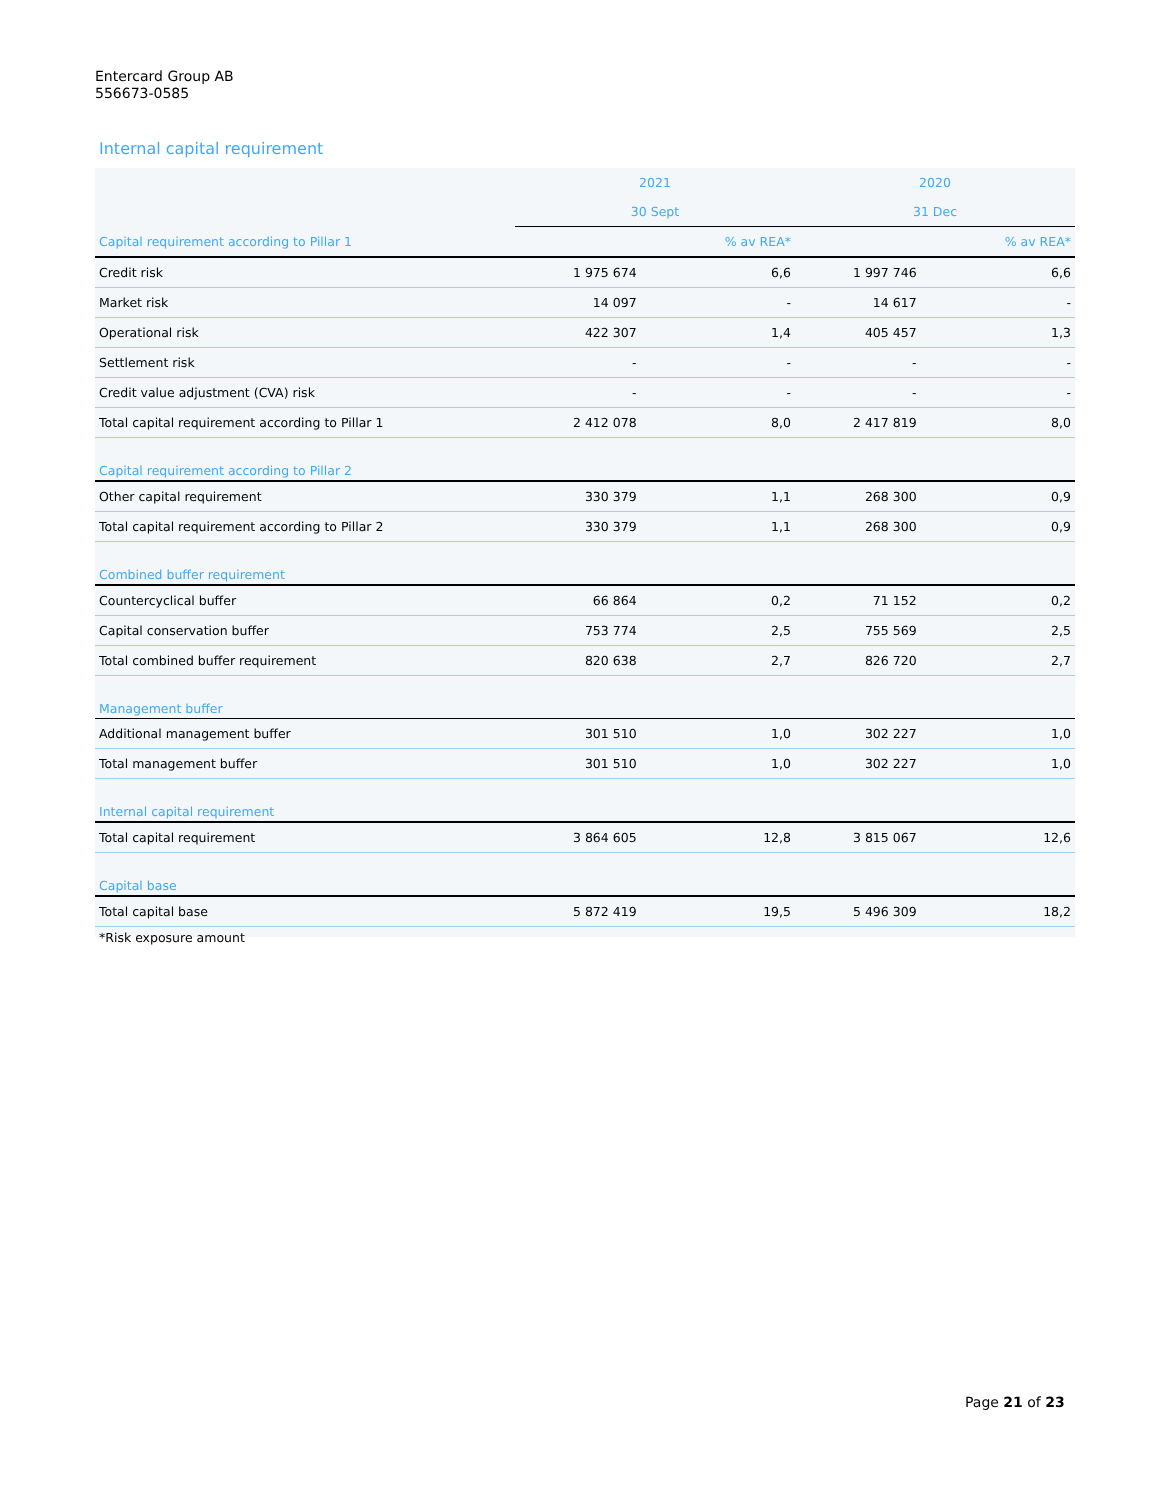Entercard Group AB
556673-0585
Internal capital requirement
| | 2021 | | 2020 | |
| --- | --- | --- | --- | --- |
| | 30 Sept | | 31 Dec | |
| Capital requirement according to Pillar 1 | | % av REA* | | % av REA* |
| Credit risk | 1 975 674 | 6,6 | 1 997 746 | 6,6 |
| Market risk | 14 097 | - | 14 617 | - |
| Operational risk | 422 307 | 1,4 | 405 457 | 1,3 |
| Settlement risk | - | - | - | - |
| Credit value adjustment (CVA) risk | - | - | - | - |
| Total capital requirement according to Pillar 1 | 2 412 078 | 8,0 | 2 417 819 | 8,0 |
| Capital requirement according to Pillar 2 | | | | |
| Other capital requirement | 330 379 | 1,1 | 268 300 | 0,9 |
| Total capital requirement according to Pillar 2 | 330 379 | 1,1 | 268 300 | 0,9 |
| Combined buffer requirement | | | | |
| Countercyclical buffer | 66 864 | 0,2 | 71 152 | 0,2 |
| Capital conservation buffer | 753 774 | 2,5 | 755 569 | 2,5 |
| Total combined buffer requirement | 820 638 | 2,7 | 826 720 | 2,7 |
| Management buffer | | | | |
| Additional management buffer | 301 510 | 1,0 | 302 227 | 1,0 |
| Total management buffer | 301 510 | 1,0 | 302 227 | 1,0 |
| Internal capital requirement | | | | |
| Total capital requirement | 3 864 605 | 12,8 | 3 815 067 | 12,6 |
| Capital base | | | | |
| Total capital base | 5 872 419 | 19,5 | 5 496 309 | 18,2 |
*Risk exposure amount
Page 21 of 23